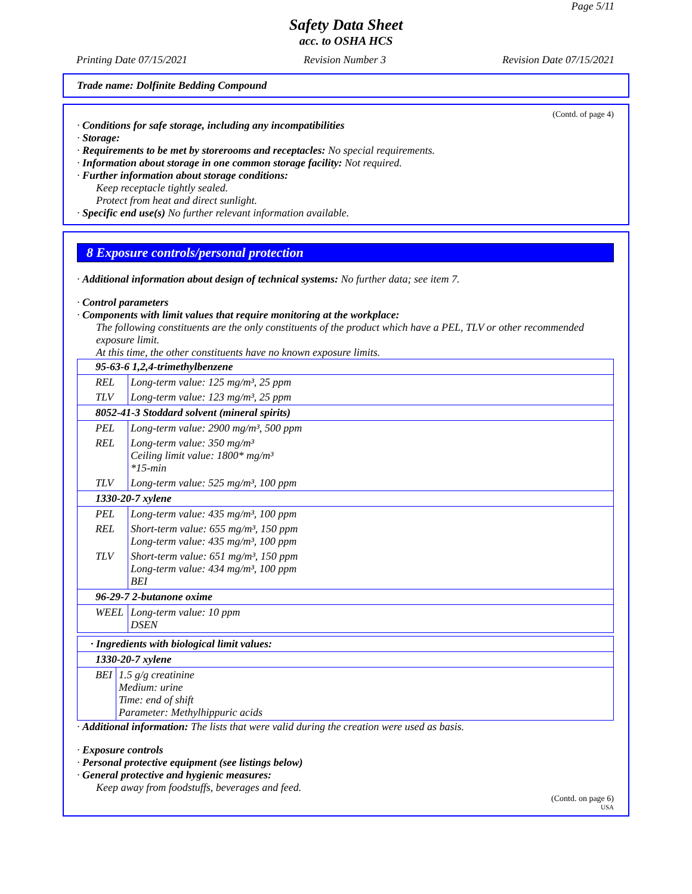Page 5/11
Safety Data Sheet
acc. to OSHA HCS
Printing Date 07/15/2021 Revision Number 3 Revision Date 07/15/2021
Trade name: Dolfinite Bedding Compound
(Contd. of page 4)
· Conditions for safe storage, including any incompatibilities
· Storage:
· Requirements to be met by storerooms and receptacles: No special requirements.
· Information about storage in one common storage facility: Not required.
· Further information about storage conditions:
Keep receptacle tightly sealed.
Protect from heat and direct sunlight.
· Specific end use(s) No further relevant information available.
8 Exposure controls/personal protection
· Additional information about design of technical systems: No further data; see item 7.
· Control parameters
· Components with limit values that require monitoring at the workplace:
The following constituents are the only constituents of the product which have a PEL, TLV or other recommended exposure limit.
At this time, the other constituents have no known exposure limits.
| 95-63-6 1,2,4-trimethylbenzene | |
| REL | Long-term value: 125 mg/m³, 25 ppm |
| TLV | Long-term value: 123 mg/m³, 25 ppm |
| 8052-41-3 Stoddard solvent (mineral spirits) | |
| PEL | Long-term value: 2900 mg/m³, 500 ppm |
| REL | Long-term value: 350 mg/m³ Ceiling limit value: 1800* mg/m³ *15-min |
| TLV | Long-term value: 525 mg/m³, 100 ppm |
| 1330-20-7 xylene | |
| PEL | Long-term value: 435 mg/m³, 100 ppm |
| REL | Short-term value: 655 mg/m³, 150 ppm Long-term value: 435 mg/m³, 100 ppm |
| TLV | Short-term value: 651 mg/m³, 150 ppm Long-term value: 434 mg/m³, 100 ppm BEI |
| 96-29-7 2-butanone oxime | |
| WEEL | Long-term value: 10 ppm DSEN |
| · Ingredients with biological limit values: | |
| 1330-20-7 xylene | |
| BEI | 1.5 g/g creatinine Medium: urine Time: end of shift Parameter: Methylhippuric acids |
· Additional information: The lists that were valid during the creation were used as basis.
· Exposure controls
· Personal protective equipment (see listings below)
· General protective and hygienic measures:
Keep away from foodstuffs, beverages and feed.
(Contd. on page 6)
USA